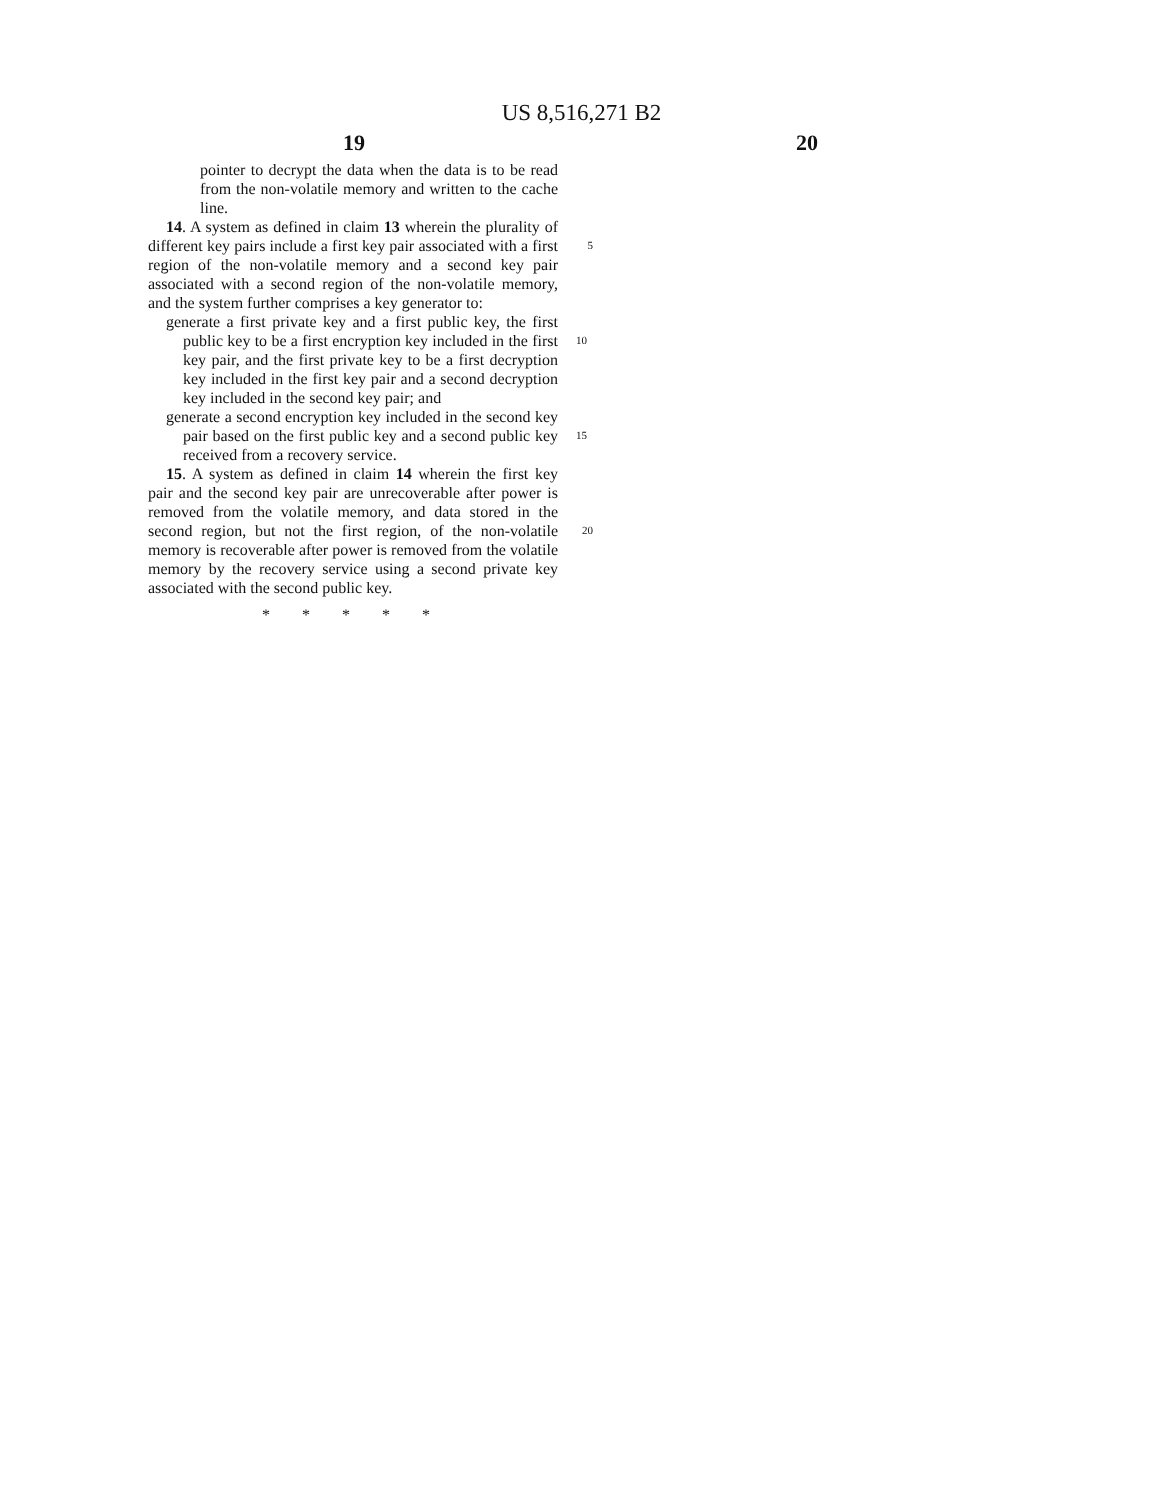US 8,516,271 B2
19 20
pointer to decrypt the data when the data is to be read from the non-volatile memory and written to the cache line.
14. A system as defined in claim 13 wherein the plurality of different key pairs include a first key pair associated with a 5 first region of the non-volatile memory and a second key pair associated with a second region of the non-volatile memory, and the system further comprises a key generator to:
generate a first private key and a first public key, the first public key to be a first encryption key included in the first 10 key pair, and the first private key to be a first decryption key included in the first key pair and a second decryption key included in the second key pair; and
generate a second encryption key included in the second key pair based on the first public key and a second public 15 key received from a recovery service.
15. A system as defined in claim 14 wherein the first key pair and the second key pair are unrecoverable after power is removed from the volatile memory, and data stored in the second region, but not the first region, of the non-volatile 20 memory is recoverable after power is removed from the volatile memory by the recovery service using a second private key associated with the second public key.
* * * * *